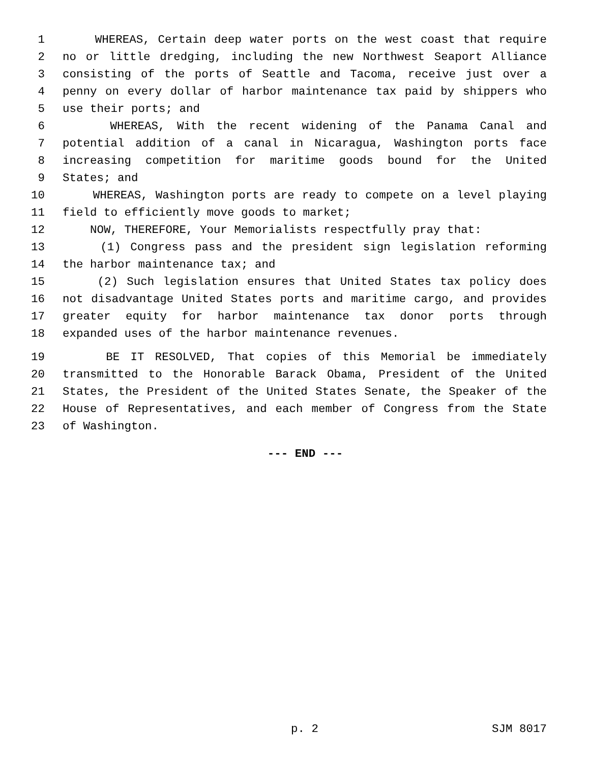1 WHEREAS, Certain deep water ports on the west coast that require
2 no or little dredging, including the new Northwest Seaport Alliance
3 consisting of the ports of Seattle and Tacoma, receive just over a
4 penny on every dollar of harbor maintenance tax paid by shippers who
5 use their ports; and
6 WHEREAS, With the recent widening of the Panama Canal and
7 potential addition of a canal in Nicaragua, Washington ports face
8 increasing competition for maritime goods bound for the United
9 States; and
10 WHEREAS, Washington ports are ready to compete on a level playing
11 field to efficiently move goods to market;
12 NOW, THEREFORE, Your Memorialists respectfully pray that:
13 (1) Congress pass and the president sign legislation reforming
14 the harbor maintenance tax; and
15 (2) Such legislation ensures that United States tax policy does
16 not disadvantage United States ports and maritime cargo, and provides
17 greater equity for harbor maintenance tax donor ports through
18 expanded uses of the harbor maintenance revenues.
19 BE IT RESOLVED, That copies of this Memorial be immediately
20 transmitted to the Honorable Barack Obama, President of the United
21 States, the President of the United States Senate, the Speaker of the
22 House of Representatives, and each member of Congress from the State
23 of Washington.
--- END ---
p. 2 SJM 8017